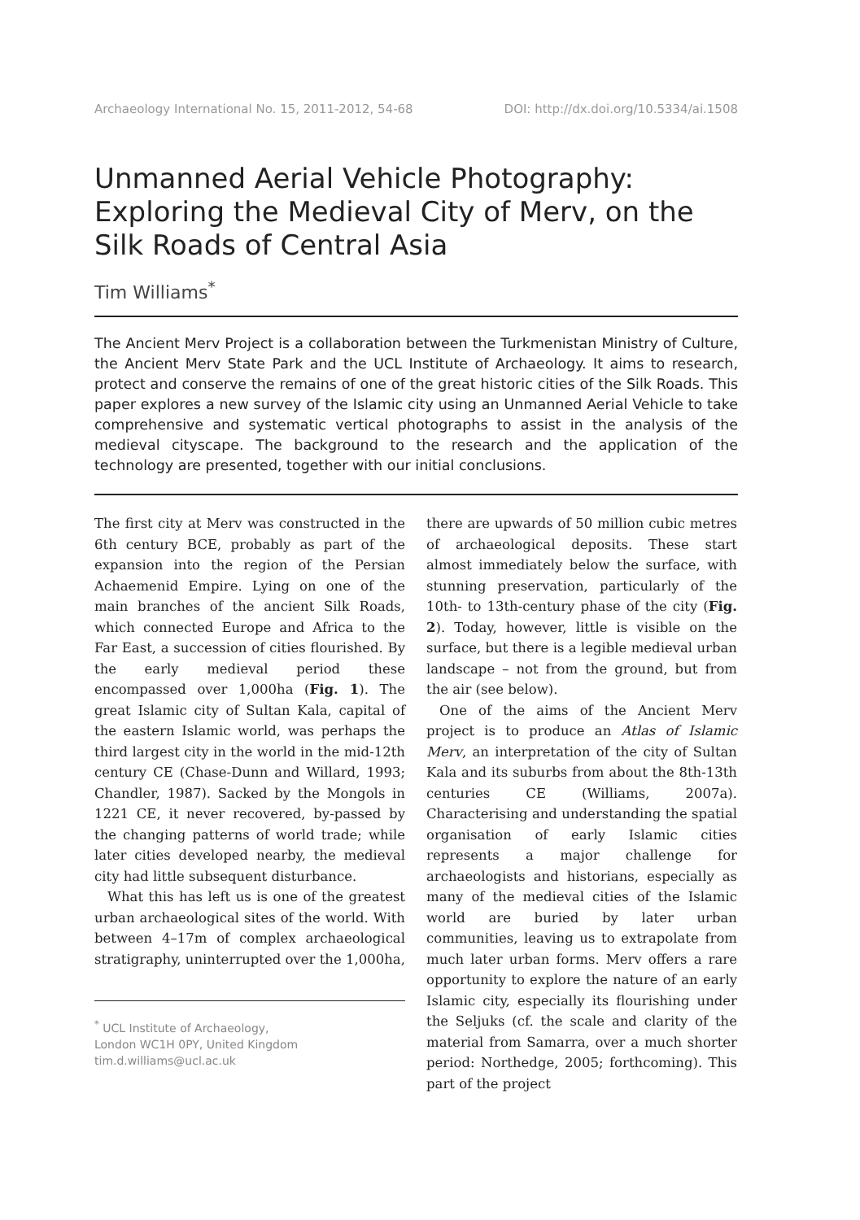Archaeology International No. 15, 2011-2012, 54-68 DOI: http://dx.doi.org/10.5334/ai.1508
Unmanned Aerial Vehicle Photography: Exploring the Medieval City of Merv, on the Silk Roads of Central Asia
Tim Williams<sup>*</sup>
The Ancient Merv Project is a collaboration between the Turkmenistan Ministry of Culture, the Ancient Merv State Park and the UCL Institute of Archaeology. It aims to research, protect and conserve the remains of one of the great historic cities of the Silk Roads. This paper explores a new survey of the Islamic city using an Unmanned Aerial Vehicle to take comprehensive and systematic vertical photographs to assist in the analysis of the medieval cityscape. The background to the research and the application of the technology are presented, together with our initial conclusions.
The first city at Merv was constructed in the 6th century BCE, probably as part of the expansion into the region of the Persian Achaemenid Empire. Lying on one of the main branches of the ancient Silk Roads, which connected Europe and Africa to the Far East, a succession of cities flourished. By the early medieval period these encompassed over 1,000ha (Fig. 1). The great Islamic city of Sultan Kala, capital of the eastern Islamic world, was perhaps the third largest city in the world in the mid-12th century CE (Chase-Dunn and Willard, 1993; Chandler, 1987). Sacked by the Mongols in 1221 CE, it never recovered, by-passed by the changing patterns of world trade; while later cities developed nearby, the medieval city had little subsequent disturbance.
What this has left us is one of the greatest urban archaeological sites of the world. With between 4–17m of complex archaeological stratigraphy, uninterrupted over the 1,000ha,
<sup>*</sup> UCL Institute of Archaeology,
London WC1H 0PY, United Kingdom
tim.d.williams@ucl.ac.uk
there are upwards of 50 million cubic metres of archaeological deposits. These start almost immediately below the surface, with stunning preservation, particularly of the 10th- to 13th-century phase of the city (Fig. 2). Today, however, little is visible on the surface, but there is a legible medieval urban landscape – not from the ground, but from the air (see below).
One of the aims of the Ancient Merv project is to produce an Atlas of Islamic Merv, an interpretation of the city of Sultan Kala and its suburbs from about the 8th-13th centuries CE (Williams, 2007a). Characterising and understanding the spatial organisation of early Islamic cities represents a major challenge for archaeologists and historians, especially as many of the medieval cities of the Islamic world are buried by later urban communities, leaving us to extrapolate from much later urban forms. Merv offers a rare opportunity to explore the nature of an early Islamic city, especially its flourishing under the Seljuks (cf. the scale and clarity of the material from Samarra, over a much shorter period: Northedge, 2005; forthcoming). This part of the project